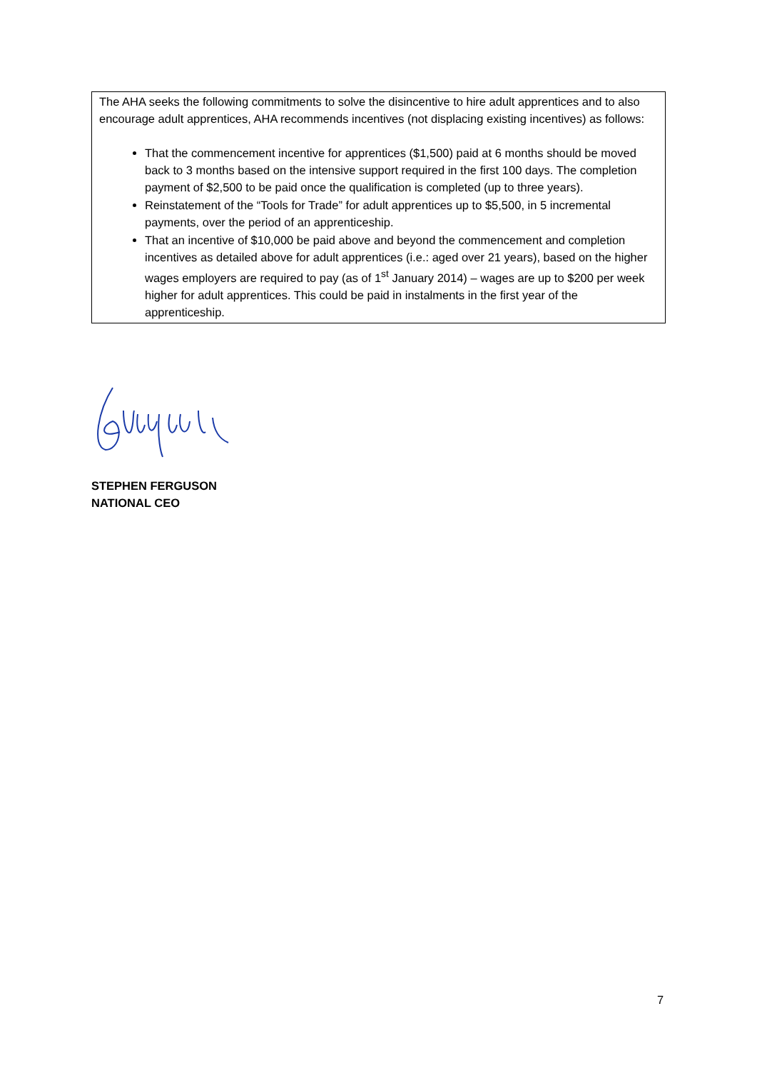The AHA seeks the following commitments to solve the disincentive to hire adult apprentices and to also encourage adult apprentices, AHA recommends incentives (not displacing existing incentives) as follows:
That the commencement incentive for apprentices ($1,500) paid at 6 months should be moved back to 3 months based on the intensive support required in the first 100 days. The completion payment of $2,500 to be paid once the qualification is completed (up to three years).
Reinstatement of the “Tools for Trade” for adult apprentices up to $5,500, in 5 incremental payments, over the period of an apprenticeship.
That an incentive of $10,000 be paid above and beyond the commencement and completion incentives as detailed above for adult apprentices (i.e.: aged over 21 years), based on the higher wages employers are required to pay (as of 1<sup>st</sup> January 2014) – wages are up to $200 per week higher for adult apprentices. This could be paid in instalments in the first year of the apprenticeship.
STEPHEN FERGUSON
NATIONAL CEO
7